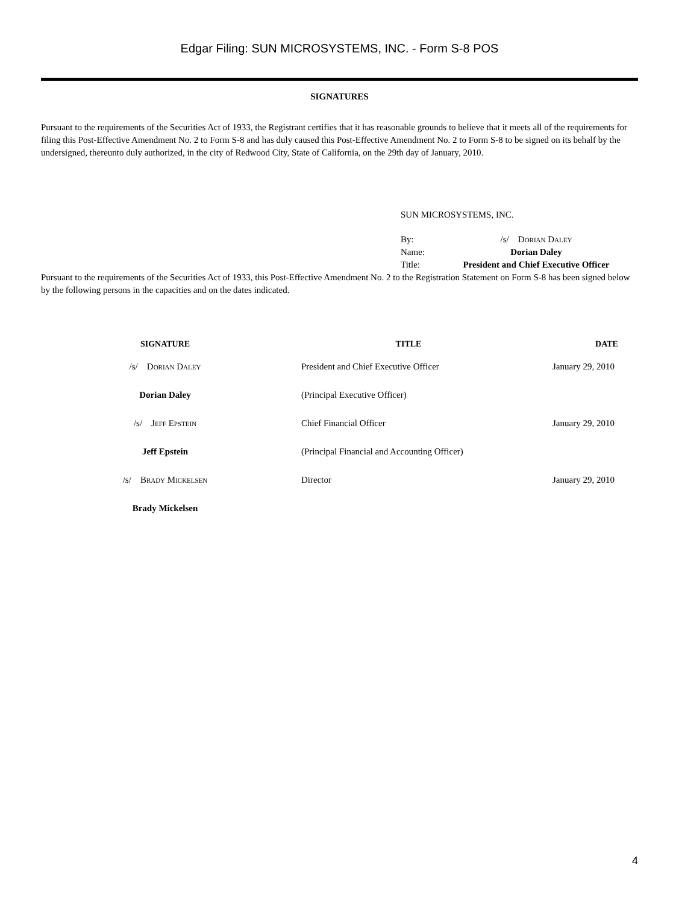Edgar Filing: SUN MICROSYSTEMS, INC. - Form S-8 POS
SIGNATURES
Pursuant to the requirements of the Securities Act of 1933, the Registrant certifies that it has reasonable grounds to believe that it meets all of the requirements for filing this Post-Effective Amendment No. 2 to Form S-8 and has duly caused this Post-Effective Amendment No. 2 to Form S-8 to be signed on its behalf by the undersigned, thereunto duly authorized, in the city of Redwood City, State of California, on the 29th day of January, 2010.
SUN MICROSYSTEMS, INC.
| By: | /s/ Dorian Daley |
| Name: | Dorian Daley |
| Title: | President and Chief Executive Officer |
Pursuant to the requirements of the Securities Act of 1933, this Post-Effective Amendment No. 2 to the Registration Statement on Form S-8 has been signed below by the following persons in the capacities and on the dates indicated.
| SIGNATURE | TITLE | DATE |
| --- | --- | --- |
| /s/ Dorian Daley | President and Chief Executive Officer | January 29, 2010 |
| Dorian Daley | (Principal Executive Officer) | |
| /s/ Jeff Epstein | Chief Financial Officer | January 29, 2010 |
| Jeff Epstein | (Principal Financial and Accounting Officer) | |
| /s/ Brady Mickelsen | Director | January 29, 2010 |
| Brady Mickelsen | | |
4